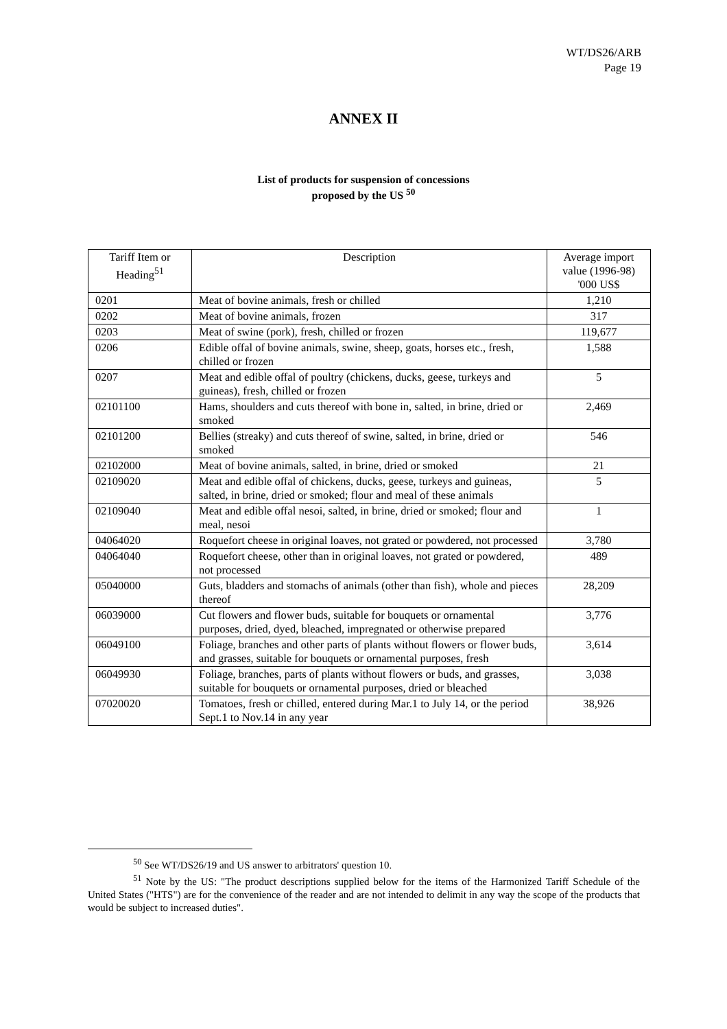WT/DS26/ARB
Page 19
ANNEX II
List of products for suspension of concessions
proposed by the US <sup>50</sup>
| Tariff Item or Heading<sup>51</sup> | Description | Average import value (1996-98) '000 US$ |
| --- | --- | --- |
| 0201 | Meat of bovine animals, fresh or chilled | 1,210 |
| 0202 | Meat of bovine animals, frozen | 317 |
| 0203 | Meat of swine (pork), fresh, chilled or frozen | 119,677 |
| 0206 | Edible offal of bovine animals, swine, sheep, goats, horses etc., fresh, chilled or frozen | 1,588 |
| 0207 | Meat and edible offal of poultry (chickens, ducks, geese, turkeys and guineas), fresh, chilled or frozen | 5 |
| 02101100 | Hams, shoulders and cuts thereof with bone in, salted, in brine, dried or smoked | 2,469 |
| 02101200 | Bellies (streaky) and cuts thereof of swine, salted, in brine, dried or smoked | 546 |
| 02102000 | Meat of bovine animals, salted, in brine, dried or smoked | 21 |
| 02109020 | Meat and edible offal of chickens, ducks, geese, turkeys and guineas, salted, in brine, dried or smoked; flour and meal of these animals | 5 |
| 02109040 | Meat and edible offal nesoi, salted, in brine, dried or smoked; flour and meal, nesoi | 1 |
| 04064020 | Roquefort cheese in original loaves, not grated or powdered, not processed | 3,780 |
| 04064040 | Roquefort cheese, other than in original loaves, not grated or powdered, not processed | 489 |
| 05040000 | Guts, bladders and stomachs of animals (other than fish), whole and pieces thereof | 28,209 |
| 06039000 | Cut flowers and flower buds, suitable for bouquets or ornamental purposes, dried, dyed, bleached, impregnated or otherwise prepared | 3,776 |
| 06049100 | Foliage, branches and other parts of plants without flowers or flower buds, and grasses, suitable for bouquets or ornamental purposes, fresh | 3,614 |
| 06049930 | Foliage, branches, parts of plants without flowers or buds, and grasses, suitable for bouquets or ornamental purposes, dried or bleached | 3,038 |
| 07020020 | Tomatoes, fresh or chilled, entered during Mar.1 to July 14, or the period Sept.1 to Nov.14 in any year | 38,926 |
<sup>50</sup> See WT/DS26/19 and US answer to arbitrators' question 10.
<sup>51</sup> Note by the US: "The product descriptions supplied below for the items of the Harmonized Tariff Schedule of the United States ("HTS") are for the convenience of the reader and are not intended to delimit in any way the scope of the products that would be subject to increased duties".